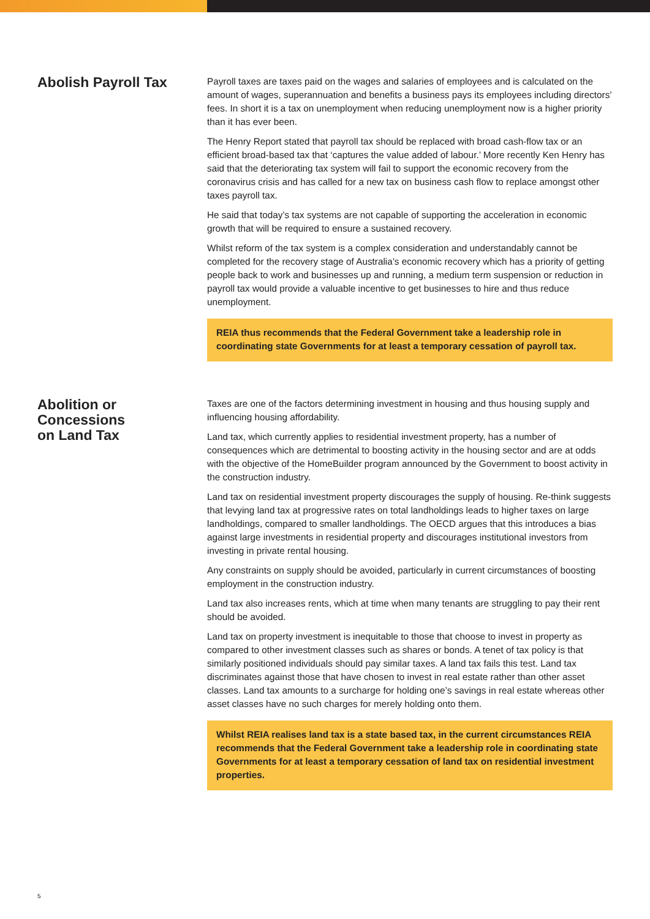Abolish Payroll Tax
Payroll taxes are taxes paid on the wages and salaries of employees and is calculated on the amount of wages, superannuation and benefits a business pays its employees including directors’ fees. In short it is a tax on unemployment when reducing unemployment now is a higher priority than it has ever been.
The Henry Report stated that payroll tax should be replaced with broad cash-flow tax or an efficient broad-based tax that ‘captures the value added of labour.’ More recently Ken Henry has said that the deteriorating tax system will fail to support the economic recovery from the coronavirus crisis and has called for a new tax on business cash flow to replace amongst other taxes payroll tax.
He said that today’s tax systems are not capable of supporting the acceleration in economic growth that will be required to ensure a sustained recovery.
Whilst reform of the tax system is a complex consideration and understandably cannot be completed for the recovery stage of Australia’s economic recovery which has a priority of getting people back to work and businesses up and running, a medium term suspension or reduction in payroll tax would provide a valuable incentive to get businesses to hire and thus reduce unemployment.
REIA thus recommends that the Federal Government take a leadership role in coordinating state Governments for at least a temporary cessation of payroll tax.
Abolition or
Concessions
on Land Tax
Taxes are one of the factors determining investment in housing and thus housing supply and influencing housing affordability.
Land tax, which currently applies to residential investment property, has a number of consequences which are detrimental to boosting activity in the housing sector and are at odds with the objective of the HomeBuilder program announced by the Government to boost activity in the construction industry.
Land tax on residential investment property discourages the supply of housing. Re-think suggests that levying land tax at progressive rates on total landholdings leads to higher taxes on large landholdings, compared to smaller landholdings. The OECD argues that this introduces a bias against large investments in residential property and discourages institutional investors from investing in private rental housing.
Any constraints on supply should be avoided, particularly in current circumstances of boosting employment in the construction industry.
Land tax also increases rents, which at time when many tenants are struggling to pay their rent should be avoided.
Land tax on property investment is inequitable to those that choose to invest in property as compared to other investment classes such as shares or bonds. A tenet of tax policy is that similarly positioned individuals should pay similar taxes. A land tax fails this test. Land tax discriminates against those that have chosen to invest in real estate rather than other asset classes. Land tax amounts to a surcharge for holding one’s savings in real estate whereas other asset classes have no such charges for merely holding onto them.
Whilst REIA realises land tax is a state based tax, in the current circumstances REIA recommends that the Federal Government take a leadership role in coordinating state Governments for at least a temporary cessation of land tax on residential investment properties.
5